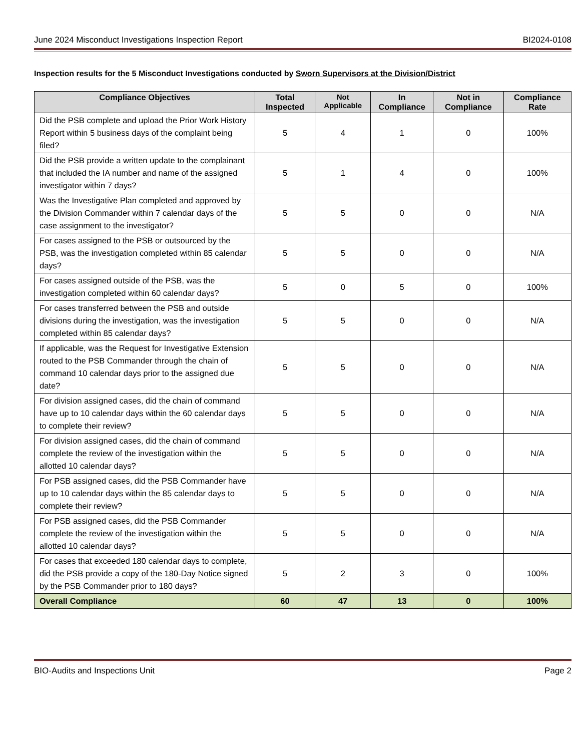June 2024 Misconduct Investigations Inspection Report BI2024-0108
Inspection results for the 5 Misconduct Investigations conducted by Sworn Supervisors at the Division/District
| Compliance Objectives | Total Inspected | Not Applicable | In Compliance | Not in Compliance | Compliance Rate |
| --- | --- | --- | --- | --- | --- |
| Did the PSB complete and upload the Prior Work History Report within 5 business days of the complaint being filed? | 5 | 4 | 1 | 0 | 100% |
| Did the PSB provide a written update to the complainant that included the IA number and name of the assigned investigator within 7 days? | 5 | 1 | 4 | 0 | 100% |
| Was the Investigative Plan completed and approved by the Division Commander within 7 calendar days of the case assignment to the investigator? | 5 | 5 | 0 | 0 | N/A |
| For cases assigned to the PSB or outsourced by the PSB, was the investigation completed within 85 calendar days? | 5 | 5 | 0 | 0 | N/A |
| For cases assigned outside of the PSB, was the investigation completed within 60 calendar days? | 5 | 0 | 5 | 0 | 100% |
| For cases transferred between the PSB and outside divisions during the investigation, was the investigation completed within 85 calendar days? | 5 | 5 | 0 | 0 | N/A |
| If applicable, was the Request for Investigative Extension routed to the PSB Commander through the chain of command 10 calendar days prior to the assigned due date? | 5 | 5 | 0 | 0 | N/A |
| For division assigned cases, did the chain of command have up to 10 calendar days within the 60 calendar days to complete their review? | 5 | 5 | 0 | 0 | N/A |
| For division assigned cases, did the chain of command complete the review of the investigation within the allotted 10 calendar days? | 5 | 5 | 0 | 0 | N/A |
| For PSB assigned cases, did the PSB Commander have up to 10 calendar days within the 85 calendar days to complete their review? | 5 | 5 | 0 | 0 | N/A |
| For PSB assigned cases, did the PSB Commander complete the review of the investigation within the allotted 10 calendar days? | 5 | 5 | 0 | 0 | N/A |
| For cases that exceeded 180 calendar days to complete, did the PSB provide a copy of the 180-Day Notice signed by the PSB Commander prior to 180 days? | 5 | 2 | 3 | 0 | 100% |
| Overall Compliance | 60 | 47 | 13 | 0 | 100% |
BIO-Audits and Inspections Unit Page 2